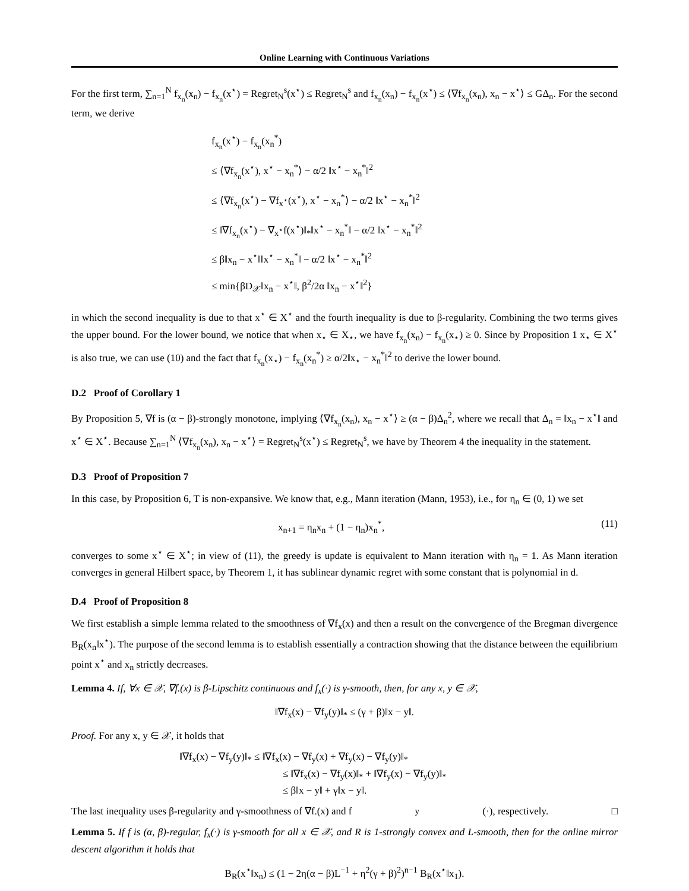Online Learning with Continuous Variations
For the first term, ∑<sub>n=1</sub><sup>N</sup> f<sub>x<sub>n</sub></sub>(x<sub>n</sub>) − f<sub>x<sub>n</sub></sub>(x<sup>⋆</sup>) = Regret<sub>N</sub><sup>s</sup>(x<sup>⋆</sup>) ≤ Regret<sub>N</sub><sup>s</sup> and f<sub>x<sub>n</sub></sub>(x<sub>n</sub>) − f<sub>x<sub>n</sub></sub>(x<sup>⋆</sup>) ≤ ⟨∇f<sub>x<sub>n</sub></sub>(x<sub>n</sub>), x<sub>n</sub> − x<sup>⋆</sup>⟩ ≤ GΔ<sub>n</sub>. For the second term, we derive
f<sub>x<sub>n</sub></sub>(x<sup>⋆</sup>) − f<sub>x<sub>n</sub></sub>(x<sub>n</sub><sup>*</sup>)
≤ ⟨∇f<sub>x<sub>n</sub></sub>(x<sup>⋆</sup>), x<sup>⋆</sup> − x<sub>n</sub><sup>*</sup>⟩ − α/2 ‖x<sup>⋆</sup> − x<sub>n</sub><sup>*</sup>‖<sup>2</sup>
≤ ⟨∇f<sub>x<sub>n</sub></sub>(x<sup>⋆</sup>) − ∇f<sub>x<sup>⋆</sup></sub>(x<sup>⋆</sup>), x<sup>⋆</sup> − x<sub>n</sub><sup>*</sup>⟩ − α/2 ‖x<sup>⋆</sup> − x<sub>n</sub><sup>*</sup>‖<sup>2</sup>
≤ ‖∇f<sub>x<sub>n</sub></sub>(x<sup>⋆</sup>) − ∇<sub>x<sup>⋆</sup></sub>f(x<sup>⋆</sup>)‖<sub>*</sub>‖x<sup>⋆</sup> − x<sub>n</sub><sup>*</sup>‖ − α/2 ‖x<sup>⋆</sup> − x<sub>n</sub><sup>*</sup>‖<sup>2</sup>
≤ β‖x<sub>n</sub> − x<sup>⋆</sup>‖‖x<sup>⋆</sup> − x<sub>n</sub><sup>*</sup>‖ − α/2 ‖x<sup>⋆</sup> − x<sub>n</sub><sup>*</sup>‖<sup>2</sup>
≤ min{βD<sub>𝒳</sub>‖x<sub>n</sub> − x<sup>⋆</sup>‖, β<sup>2</sup>/2α ‖x<sub>n</sub> − x<sup>⋆</sup>‖<sup>2</sup>}
in which the second inequality is due to that x<sup>⋆</sup> ∈ X<sup>⋆</sup> and the fourth inequality is due to β-regularity. Combining the two terms gives the upper bound. For the lower bound, we notice that when x<sub>⋆</sub> ∈ X<sub>⋆</sub>, we have f<sub>x<sub>n</sub></sub>(x<sub>n</sub>) − f<sub>x<sub>n</sub></sub>(x<sub>⋆</sub>) ≥ 0. Since by Proposition 1 x<sub>⋆</sub> ∈ X<sup>⋆</sup> is also true, we can use (10) and the fact that f<sub>x<sub>n</sub></sub>(x<sub>⋆</sub>) − f<sub>x<sub>n</sub></sub>(x<sub>n</sub><sup>*</sup>) ≥ α/2‖x<sub>⋆</sub> − x<sub>n</sub><sup>*</sup>‖<sup>2</sup> to derive the lower bound.
D.2 Proof of Corollary 1
By Proposition 5, ∇f is (α − β)-strongly monotone, implying ⟨∇f<sub>x<sub>n</sub></sub>(x<sub>n</sub>), x<sub>n</sub> − x<sup>⋆</sup>⟩ ≥ (α − β)Δ<sub>n</sub><sup>2</sup>, where we recall that Δ<sub>n</sub> = ‖x<sub>n</sub> − x<sup>⋆</sup>‖ and x<sup>⋆</sup> ∈ X<sup>⋆</sup>. Because ∑<sub>n=1</sub><sup>N</sup> ⟨∇f<sub>x<sub>n</sub></sub>(x<sub>n</sub>), x<sub>n</sub> − x<sup>⋆</sup>⟩ = Regret<sub>N</sub><sup>s</sup>(x<sup>⋆</sup>) ≤ Regret<sub>N</sub><sup>s</sup>, we have by Theorem 4 the inequality in the statement.
D.3 Proof of Proposition 7
In this case, by Proposition 6, T is non-expansive. We know that, e.g., Mann iteration (Mann, 1953), i.e., for η<sub>n</sub> ∈ (0, 1) we set
x<sub>n+1</sub> = η<sub>n</sub>x<sub>n</sub> + (1 − η<sub>n</sub>)x<sub>n</sub><sup>*</sup>, (11)
converges to some x<sup>⋆</sup> ∈ X<sup>⋆</sup>; in view of (11), the greedy is update is equivalent to Mann iteration with η<sub>n</sub> = 1. As Mann iteration converges in general Hilbert space, by Theorem 1, it has sublinear dynamic regret with some constant that is polynomial in d.
D.4 Proof of Proposition 8
We first establish a simple lemma related to the smoothness of ∇f<sub>x</sub>(x) and then a result on the convergence of the Bregman divergence B<sub>R</sub>(x<sub>n</sub>‖x<sup>⋆</sup>). The purpose of the second lemma is to establish essentially a contraction showing that the distance between the equilibrium point x<sup>⋆</sup> and x<sub>n</sub> strictly decreases.
Lemma 4. If, ∀x ∈ 𝒳, ∇f.(x) is β-Lipschitz continuous and f<sub>x</sub>(·) is γ-smooth, then, for any x, y ∈ 𝒳,
‖∇f<sub>x</sub>(x) − ∇f<sub>y</sub>(y)‖<sub>*</sub> ≤ (γ + β)‖x − y‖.
Proof. For any x, y ∈ 𝒳, it holds that
‖∇f<sub>x</sub>(x) − ∇f<sub>y</sub>(y)‖<sub>*</sub> ≤ ‖∇f<sub>x</sub>(x) − ∇f<sub>y</sub>(x) + ∇f<sub>y</sub>(x) − ∇f<sub>y</sub>(y)‖<sub>*</sub>
≤ ‖∇f<sub>x</sub>(x) − ∇f<sub>y</sub>(x)‖<sub>*</sub> + ‖∇f<sub>y</sub>(x) − ∇f<sub>y</sub>(y)‖<sub>*</sub>
≤ β‖x − y‖ + γ‖x − y‖.
The last inequality uses β-regularity and γ-smoothness of ∇f.(x) and f<sub>y</sub>(·), respectively. □
Lemma 5. If f is (α, β)-regular, f<sub>x</sub>(·) is γ-smooth for all x ∈ 𝒳, and R is 1-strongly convex and L-smooth, then for the online mirror descent algorithm it holds that
B<sub>R</sub>(x<sup>⋆</sup>‖x<sub>n</sub>) ≤ (1 − 2η(α − β)L<sup>−1</sup> + η<sup>2</sup>(γ + β)<sup>2</sup>)<sup>n−1</sup> B<sub>R</sub>(x<sup>⋆</sup>‖x<sub>1</sub>).